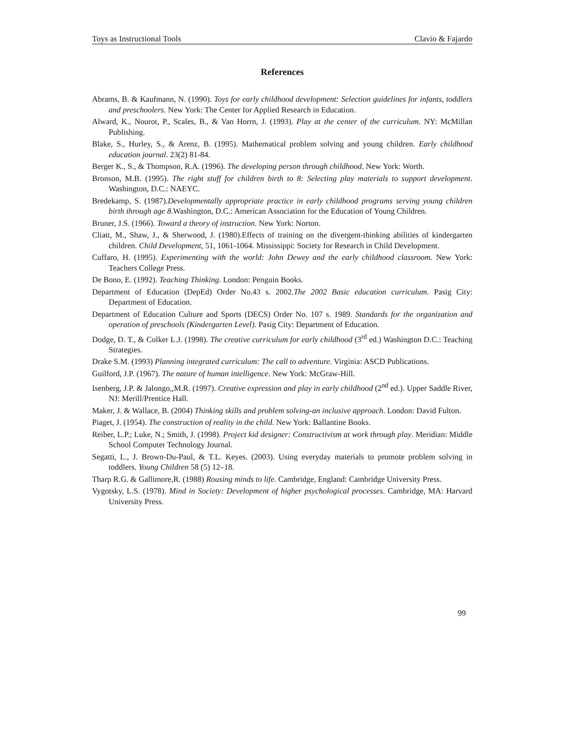Toys as Instructional Tools Clavio & Fajardo
References
Abrams, B. & Kaufmann, N. (1990). Toys for early childhood development: Selection guidelines for infants, toddlers and preschoolers. New York: The Center for Applied Research in Education.
Alward, K., Nourot, P., Scales, B., & Van Horrn, J. (1993). Play at the center of the curriculum. NY: McMillan Publishing.
Blake, S., Hurley, S., & Arenz, B. (1995). Mathematical problem solving and young children. Early childhood education journal. 23(2) 81-84.
Berger K., S., & Thompson, R.A. (1996). The developing person through childhood. New York: Worth.
Bronson, M.B. (1995). The right stuff for children birth to 8: Selecting play materials to support development. Washington, D.C.: NAEYC.
Bredekamp, S. (1987).Developmentally appropriate practice in early childhood programs serving young children birth through age 8.Washington, D.C.: American Association for the Education of Young Children.
Bruner, J.S. (1966). Toward a theory of instruction. New York: Norton.
Cliatt, M., Shaw, J., & Sherwood, J. (1980).Effects of training on the divergent-thinking abilities of kindergarten children. Child Development, 51, 1061-1064. Mississippi: Society for Research in Child Development.
Cuffaro, H. (1995). Experimenting with the world: John Dewey and the early childhood classroom. New York: Teachers College Press.
De Bono, E. (1992). Teaching Thinking. London: Penguin Books.
Department of Education (DepEd) Order No.43 s. 2002.The 2002 Basic education curriculum. Pasig City: Department of Education.
Department of Education Culture and Sports (DECS) Order No. 107 s. 1989. Standards for the organization and operation of preschools (Kindergarten Level). Pasig City: Department of Education.
Dodge, D. T., & Colker L.J. (1998). The creative curriculum for early childhood (3<sup>rd</sup> ed.) Washington D.C.: Teaching Strategies.
Drake S.M. (1993) Planning integrated curriculum: The call to adventure. Virginia: ASCD Publications.
Guilford, J.P. (1967). The nature of human intelligence. New York: McGraw-Hill.
Isenberg, J.P. & Jalongo,,M.R. (1997). Creative expression and play in early childhood (2<sup>nd</sup> ed.). Upper Saddle River, NJ: Merill/Prentice Hall.
Maker, J. & Wallace, B. (2004) Thinking skills and problem solving-an inclusive approach. London: David Fulton.
Piaget, J. (1954). The construction of reality in the child. New York: Ballantine Books.
Reiber, L.P.; Luke, N.; Smith, J. (1998). Project kid designer: Constructivism at work through play. Meridian: Middle School Computer Technology Journal.
Segatti, L., J. Brown-Du-Paul, & T.L. Keyes. (2003). Using everyday materials to promote problem solving in toddlers. Young Children 58 (5) 12–18.
Tharp R.G. & Gallimore,R. (1988) Rousing minds to life. Cambridge, England: Cambridge University Press.
Vygotsky, L.S. (1978). Mind in Society: Development of higher psychological processes. Cambridge, MA: Harvard University Press.
99